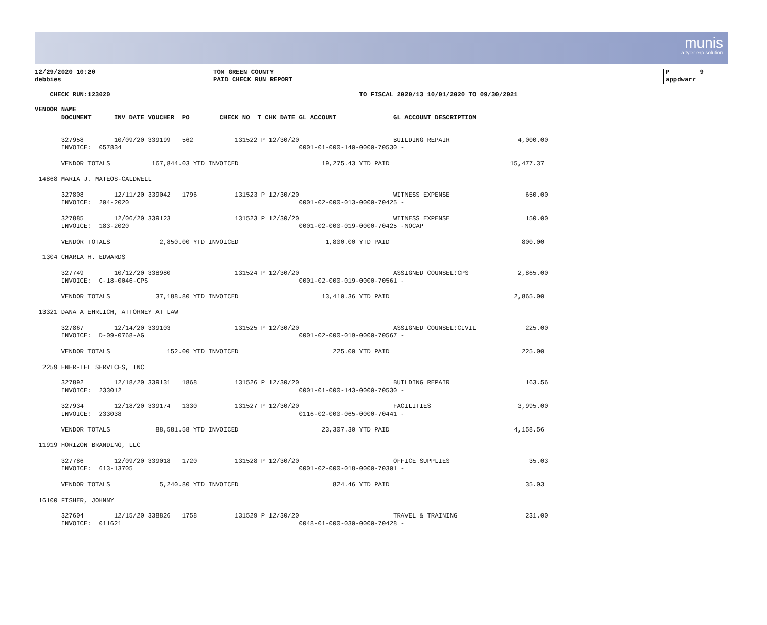munis
a tyler erp solution
12/29/2020 10:20
debbies
TOM GREEN COUNTY
PAID CHECK RUN REPORT
P 9
appdwarr
    CHECK RUN:123020                                                                  TO FISCAL 2020/13 10/01/2020 TO 09/30/2021
VENDOR NAME
       DOCUMENT      INV DATE VOUCHER  PO        CHECK NO  T CHK DATE GL ACCOUNT               GL ACCOUNT DESCRIPTION
       327958        10/09/20 339199   562           131522 P 12/30/20                         BUILDING REPAIR                  4,000.00
       INVOICE:  057834                                               0001-01-000-140-0000-70530 -

       VENDOR TOTALS           167,844.03 YTD INVOICED                      19,275.43 YTD PAID                                15,477.37

 14868 MARIA J. MATEOS-CALDWELL

       327808        12/11/20 339042   1796          131523 P 12/30/20                         WITNESS EXPENSE                    650.00
       INVOICE:  204-2020                                             0001-02-000-013-0000-70425 -

       327885        12/06/20 339123                 131523 P 12/30/20                         WITNESS EXPENSE                    150.00
       INVOICE:  183-2020                                             0001-02-000-019-0000-70425 -NOCAP

       VENDOR TOTALS             2,850.00 YTD INVOICED                       1,800.00 YTD PAID                                   800.00

  1304 CHARLA H. EDWARDS

       327749        10/12/20 338980                 131524 P 12/30/20                         ASSIGNED COUNSEL:CPS             2,865.00
       INVOICE:  C-18-0046-CPS                                        0001-02-000-019-0000-70561 -

       VENDOR TOTALS            37,188.80 YTD INVOICED                      13,410.36 YTD PAID                                 2,865.00

 13321 DANA A EHRLICH, ATTORNEY AT LAW

       327867        12/14/20 339103                 131525 P 12/30/20                         ASSIGNED COUNSEL:CIVIL             225.00
       INVOICE:  D-09-0768-AG                                         0001-02-000-019-0000-70567 -

       VENDOR TOTALS               152.00 YTD INVOICED                         225.00 YTD PAID                                   225.00

  2259 ENER-TEL SERVICES, INC

       327892        12/18/20 339131   1868          131526 P 12/30/20                         BUILDING REPAIR                    163.56
       INVOICE:  233012                                               0001-01-000-143-0000-70530 -

       327934        12/18/20 339174   1330          131527 P 12/30/20                         FACILITIES                       3,995.00
       INVOICE:  233038                                               0116-02-000-065-0000-70441 -

       VENDOR TOTALS            88,581.58 YTD INVOICED                      23,307.30 YTD PAID                                 4,158.56

 11919 HORIZON BRANDING, LLC

       327786        12/09/20 339018   1720          131528 P 12/30/20                         OFFICE SUPPLIES                     35.03
       INVOICE:  613-13705                                            0001-02-000-018-0000-70301 -

       VENDOR TOTALS             5,240.80 YTD INVOICED                         824.46 YTD PAID                                    35.03

 16100 FISHER, JOHNNY

       327604        12/15/20 338826   1758          131529 P 12/30/20                         TRAVEL & TRAINING                  231.00
       INVOICE:  011621                                               0048-01-000-030-0000-70428 -